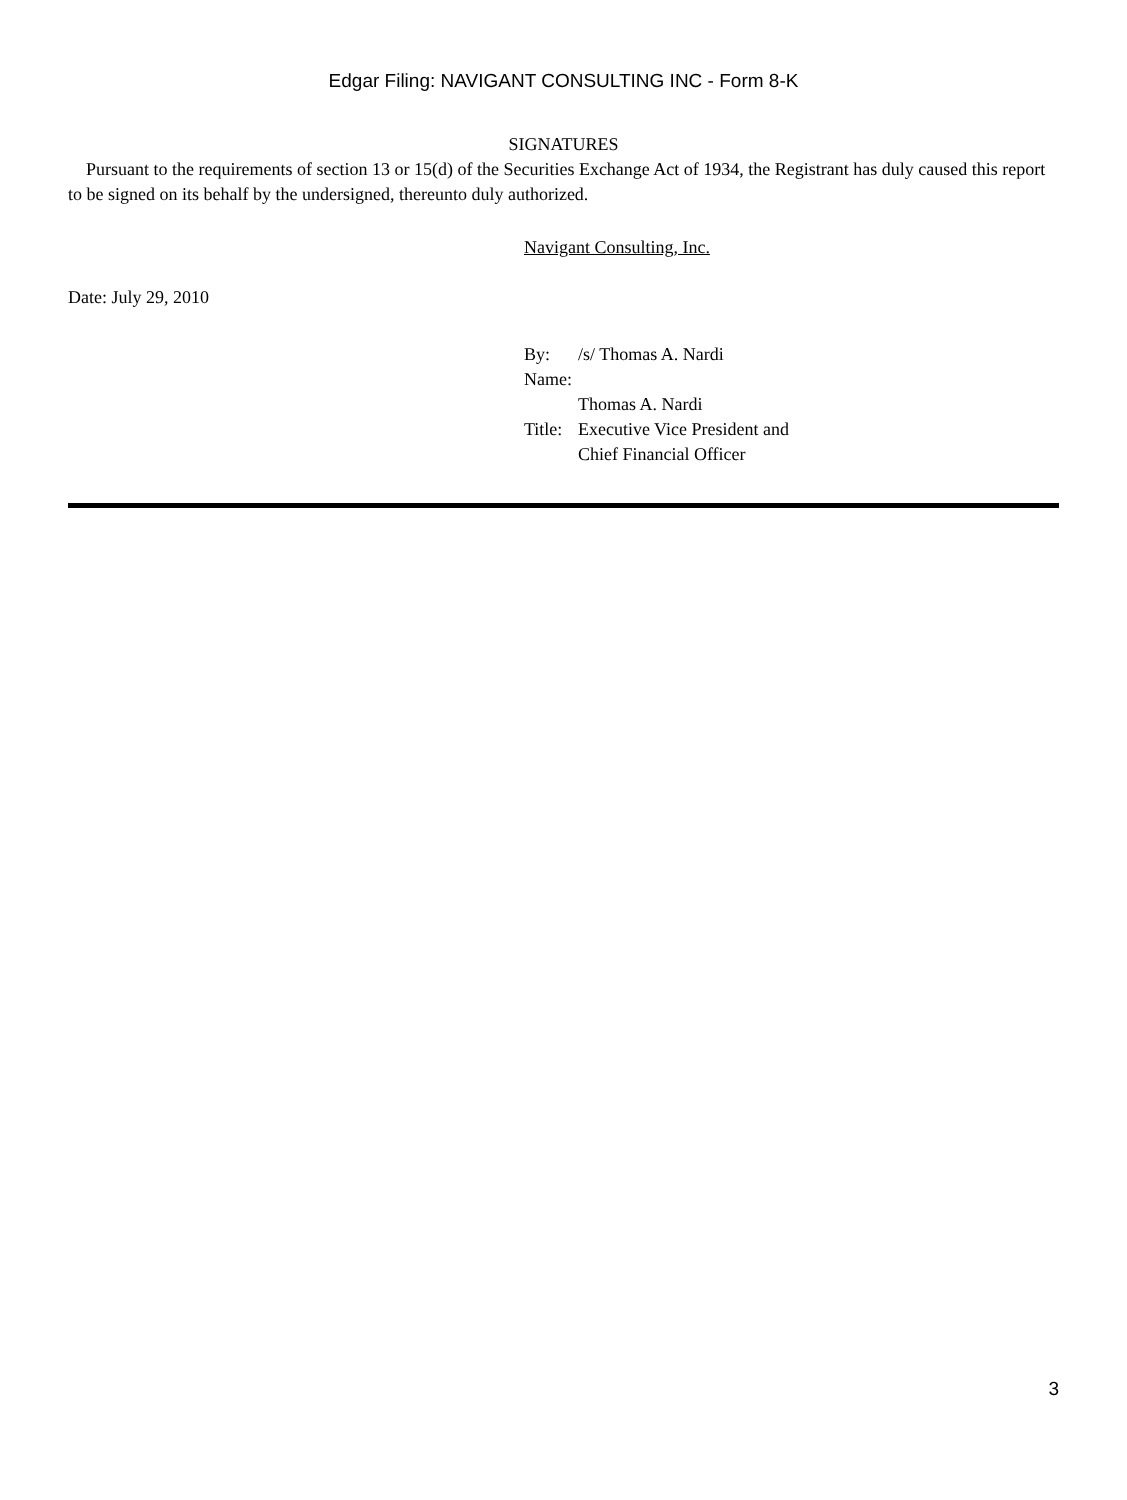Edgar Filing: NAVIGANT CONSULTING INC - Form 8-K
SIGNATURES
Pursuant to the requirements of section 13 or 15(d) of the Securities Exchange Act of 1934, the Registrant has duly caused this report to be signed on its behalf by the undersigned, thereunto duly authorized.
Navigant Consulting, Inc.
Date: July 29, 2010
| By: | /s/ Thomas A. Nardi |
| Name: | |
| | Thomas A. Nardi |
| Title: | Executive Vice President and Chief Financial Officer |
3